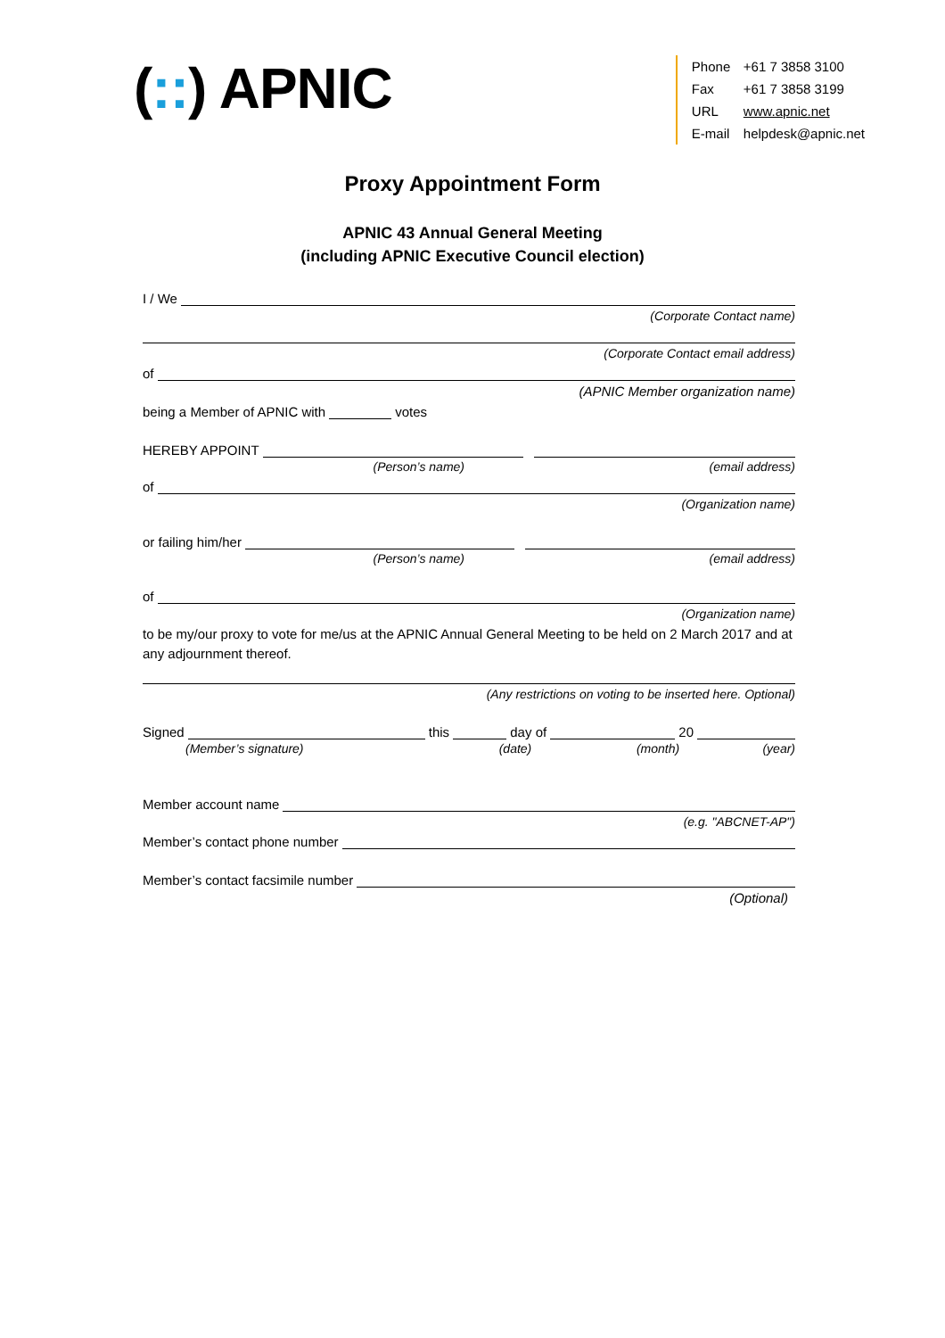(::) APNIC
Phone +61 7 3858 3100
Fax +61 7 3858 3199
URL www.apnic.net
E-mail helpdesk@apnic.net
Proxy Appointment Form
APNIC 43 Annual General Meeting
(including APNIC Executive Council election)
I / We
(Corporate Contact name)
(Corporate Contact email address)
of
(APNIC Member organization name)
being a Member of APNIC with
votes
HEREBY APPOINT
(Person’s name)
(email address)
of
(Organization name)
or failing him/her
(Person’s name)
(email address)
of
(Organization name)
to be my/our proxy to vote for me/us at the APNIC Annual General Meeting to be held on 2 March 2017 and at any adjournment thereof.
(Any restrictions on voting to be inserted here. Optional)
Signed
this
day of
20
(Member’s signature)
(date)
(month)
(year)
Member account name
(e.g. "ABCNET-AP")
Member’s contact phone number
Member’s contact facsimile number
(Optional)